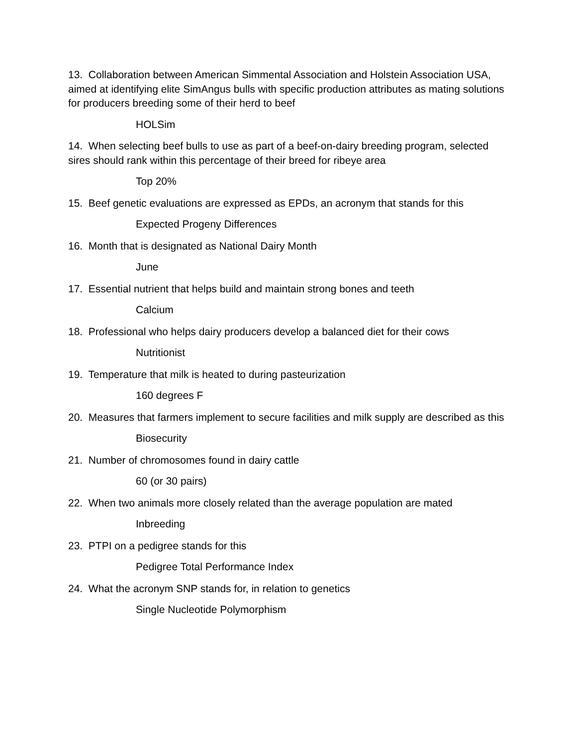13. Collaboration between American Simmental Association and Holstein Association USA, aimed at identifying elite SimAngus bulls with specific production attributes as mating solutions for producers breeding some of their herd to beef
HOLSim
14. When selecting beef bulls to use as part of a beef-on-dairy breeding program, selected sires should rank within this percentage of their breed for ribeye area
Top 20%
15. Beef genetic evaluations are expressed as EPDs, an acronym that stands for this
Expected Progeny Differences
16. Month that is designated as National Dairy Month
June
17. Essential nutrient that helps build and maintain strong bones and teeth
Calcium
18. Professional who helps dairy producers develop a balanced diet for their cows
Nutritionist
19. Temperature that milk is heated to during pasteurization
160 degrees F
20. Measures that farmers implement to secure facilities and milk supply are described as this
Biosecurity
21. Number of chromosomes found in dairy cattle
60 (or 30 pairs)
22. When two animals more closely related than the average population are mated
Inbreeding
23. PTPI on a pedigree stands for this
Pedigree Total Performance Index
24. What the acronym SNP stands for, in relation to genetics
Single Nucleotide Polymorphism